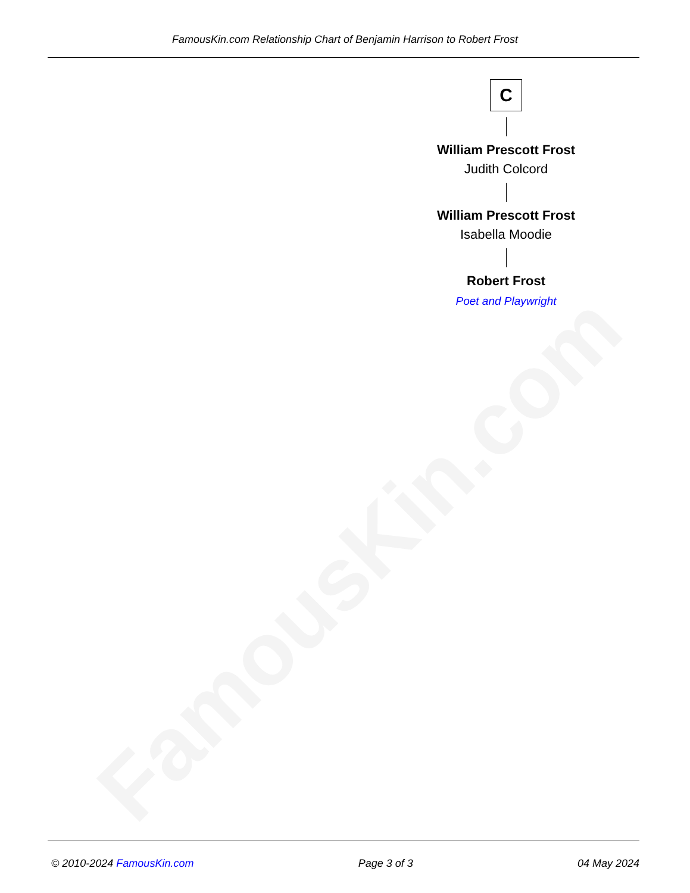FamousKin.com Relationship Chart of Benjamin Harrison to Robert Frost
FamousKin.com
C
William Prescott Frost
Judith Colcord
William Prescott Frost
Isabella Moodie
Robert Frost
Poet and Playwright
© 2010-2024 FamousKin.com Page 3 of 3 04 May 2024